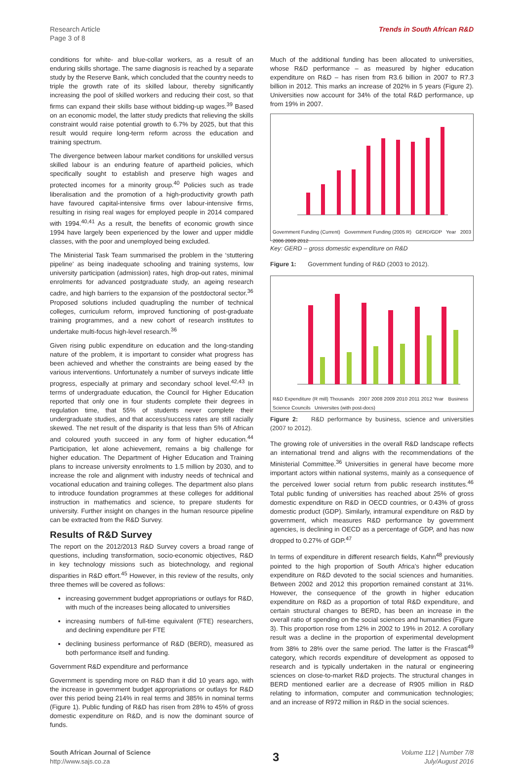Research Article
Page 3 of 8
Trends in South African R&D
conditions for white- and blue-collar workers, as a result of an enduring skills shortage. The same diagnosis is reached by a separate study by the Reserve Bank, which concluded that the country needs to triple the growth rate of its skilled labour, thereby significantly increasing the pool of skilled workers and reducing their cost, so that firms can expand their skills base without bidding-up wages.<sup>39</sup> Based on an economic model, the latter study predicts that relieving the skills constraint would raise potential growth to 6.7% by 2025, but that this result would require long-term reform across the education and training spectrum.
The divergence between labour market conditions for unskilled versus skilled labour is an enduring feature of apartheid policies, which specifically sought to establish and preserve high wages and protected incomes for a minority group.<sup>40</sup> Policies such as trade liberalisation and the promotion of a high-productivity growth path have favoured capital-intensive firms over labour-intensive firms, resulting in rising real wages for employed people in 2014 compared with 1994.<sup>40,41</sup> As a result, the benefits of economic growth since 1994 have largely been experienced by the lower and upper middle classes, with the poor and unemployed being excluded.
The Ministerial Task Team summarised the problem in the ‘stuttering pipeline’ as being inadequate schooling and training systems, low university participation (admission) rates, high drop-out rates, minimal enrolments for advanced postgraduate study, an ageing research cadre, and high barriers to the expansion of the postdoctoral sector.<sup>36</sup> Proposed solutions included quadrupling the number of technical colleges, curriculum reform, improved functioning of post-graduate training programmes, and a new cohort of research institutes to undertake multi-focus high-level research.<sup>36</sup>
Given rising public expenditure on education and the long-standing nature of the problem, it is important to consider what progress has been achieved and whether the constraints are being eased by the various interventions. Unfortunately a number of surveys indicate little progress, especially at primary and secondary school level.<sup>42,43</sup> In terms of undergraduate education, the Council for Higher Education reported that only one in four students complete their degrees in regulation time, that 55% of students never complete their undergraduate studies, and that access/success rates are still racially skewed. The net result of the disparity is that less than 5% of African and coloured youth succeed in any form of higher education.<sup>44</sup> Participation, let alone achievement, remains a big challenge for higher education. The Department of Higher Education and Training plans to increase university enrolments to 1.5 million by 2030, and to increase the role and alignment with industry needs of technical and vocational education and training colleges. The department also plans to introduce foundation programmes at these colleges for additional instruction in mathematics and science, to prepare students for university. Further insight on changes in the human resource pipeline can be extracted from the R&D Survey.
Results of R&D Survey
The report on the 2012/2013 R&D Survey covers a broad range of questions, including transformation, socio-economic objectives, R&D in key technology missions such as biotechnology, and regional disparities in R&D effort.<sup>45</sup> However, in this review of the results, only three themes will be covered as follows:
increasing government budget appropriations or outlays for R&D, with much of the increases being allocated to universities
increasing numbers of full-time equivalent (FTE) researchers, and declining expenditure per FTE
declining business performance of R&D (BERD), measured as both performance itself and funding.
Government R&D expenditure and performance
Government is spending more on R&D than it did 10 years ago, with the increase in government budget appropriations or outlays for R&D over this period being 214% in real terms and 385% in nominal terms (Figure 1). Public funding of R&D has risen from 28% to 45% of gross domestic expenditure on R&D, and is now the dominant source of funds.
Much of the additional funding has been allocated to universities, whose R&D performance – as measured by higher education expenditure on R&D – has risen from R3.6 billion in 2007 to R7.3 billion in 2012. This marks an increase of 202% in 5 years (Figure 2). Universities now account for 34% of the total R&D performance, up from 19% in 2007.
Government Funding (Current) Government Funding (2005 R) GERD/GDP Year 2003 2006 2009 2012
Key: GERD – gross domestic expenditure on R&D
Figure 1: Government funding of R&D (2003 to 2012).
R&D Expenditure (R mill) Thousands 2007 2008 2009 2010 2011 2012 Year Business Science Councils Universites (with post-docs)
Figure 2: R&D performance by business, science and universities (2007 to 2012).
The growing role of universities in the overall R&D landscape reflects an international trend and aligns with the recommendations of the Ministerial Committee.<sup>36</sup> Universities in general have become more important actors within national systems, mainly as a consequence of the perceived lower social return from public research institutes.<sup>46</sup> Total public funding of universities has reached about 25% of gross domestic expenditure on R&D in OECD countries, or 0.43% of gross domestic product (GDP). Similarly, intramural expenditure on R&D by government, which measures R&D performance by government agencies, is declining in OECD as a percentage of GDP, and has now dropped to 0.27% of GDP.<sup>47</sup>
In terms of expenditure in different research fields, Kahn<sup>48</sup> previously pointed to the high proportion of South Africa’s higher education expenditure on R&D devoted to the social sciences and humanities. Between 2002 and 2012 this proportion remained constant at 31%. However, the consequence of the growth in higher education expenditure on R&D as a proportion of total R&D expenditure, and certain structural changes to BERD, has been an increase in the overall ratio of spending on the social sciences and humanities (Figure 3). This proportion rose from 12% in 2002 to 19% in 2012. A corollary result was a decline in the proportion of experimental development from 38% to 28% over the same period. The latter is the Frascati<sup>49</sup> category, which records expenditure of development as opposed to research and is typically undertaken in the natural or engineering sciences on close-to-market R&D projects. The structural changes in BERD mentioned earlier are a decrease of R905 million in R&D relating to information, computer and communication technologies; and an increase of R972 million in R&D in the social sciences.
South African Journal of Science
http://www.sajs.co.za
3 Volume 112 | Number 7/8
July/August 2016